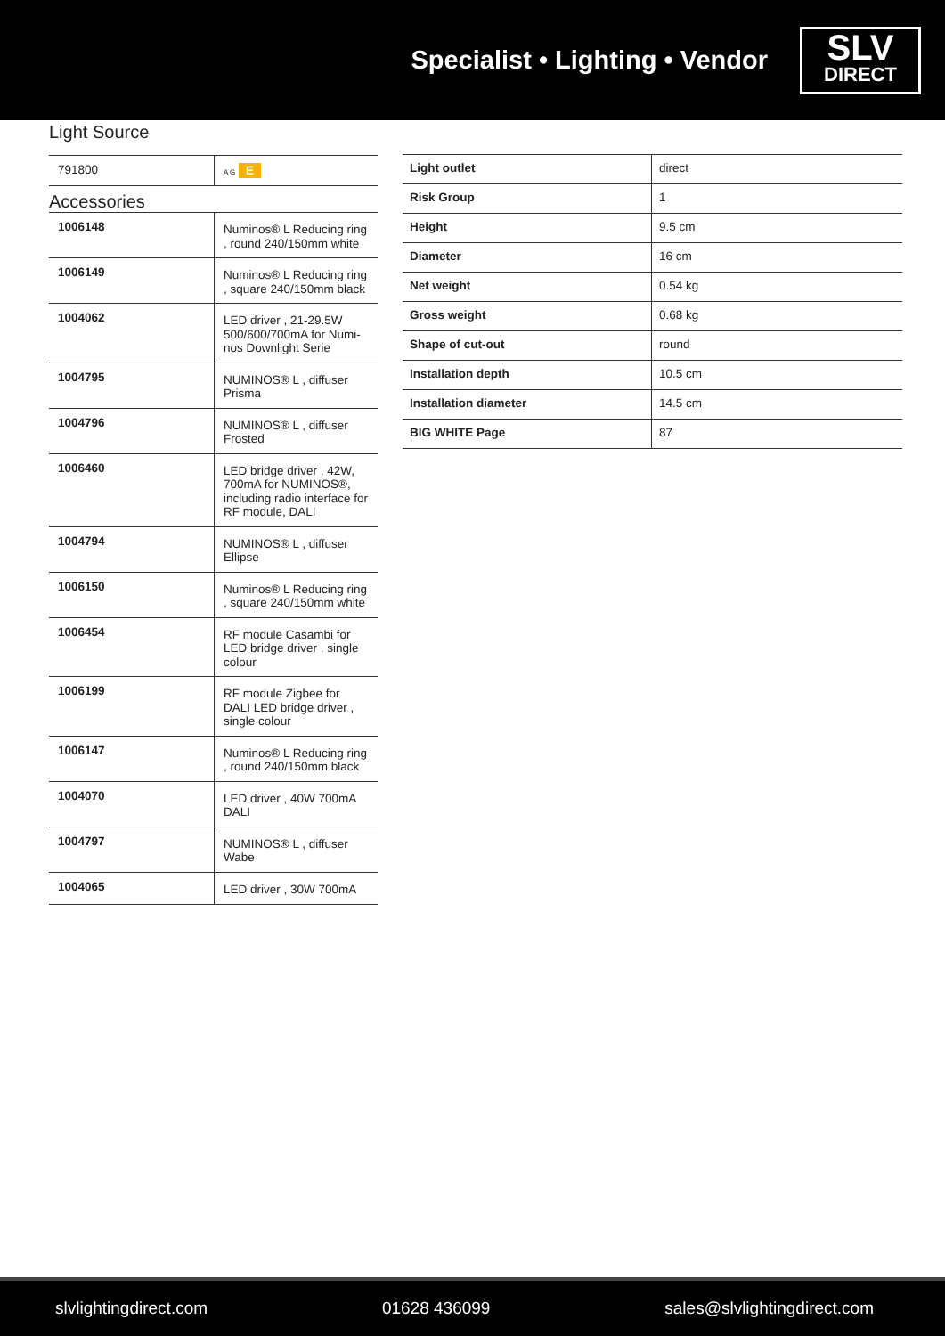Specialist • Lighting • Vendor
SLV
DIRECT
Light Source
| 791800 | A G E |
Accessories
| 1006148 | Numinos® L Reducing ring , round 240/150mm white |
| 1006149 | Numinos® L Reducing ring , square 240/150mm black |
| 1004062 | LED driver , 21-29.5W 500/600/700mA for Numi-nos Downlight Serie |
| 1004795 | NUMINOS® L , diffuser Prisma |
| 1004796 | NUMINOS® L , diffuser Frosted |
| 1006460 | LED bridge driver , 42W, 700mA for NUMINOS®, including radio interface for RF module, DALI |
| 1004794 | NUMINOS® L , diffuser Ellipse |
| 1006150 | Numinos® L Reducing ring , square 240/150mm white |
| 1006454 | RF module Casambi for LED bridge driver , single colour |
| 1006199 | RF module Zigbee for DALI LED bridge driver , single colour |
| 1006147 | Numinos® L Reducing ring , round 240/150mm black |
| 1004070 | LED driver , 40W 700mA DALI |
| 1004797 | NUMINOS® L , diffuser Wabe |
| 1004065 | LED driver , 30W 700mA |
| Light outlet | direct |
| Risk Group | 1 |
| Height | 9.5 cm |
| Diameter | 16 cm |
| Net weight | 0.54 kg |
| Gross weight | 0.68 kg |
| Shape of cut-out | round |
| Installation depth | 10.5 cm |
| Installation diameter | 14.5 cm |
| BIG WHITE Page | 87 |
slvlightingdirect.com 01628 436099 sales@slvlightingdirect.com